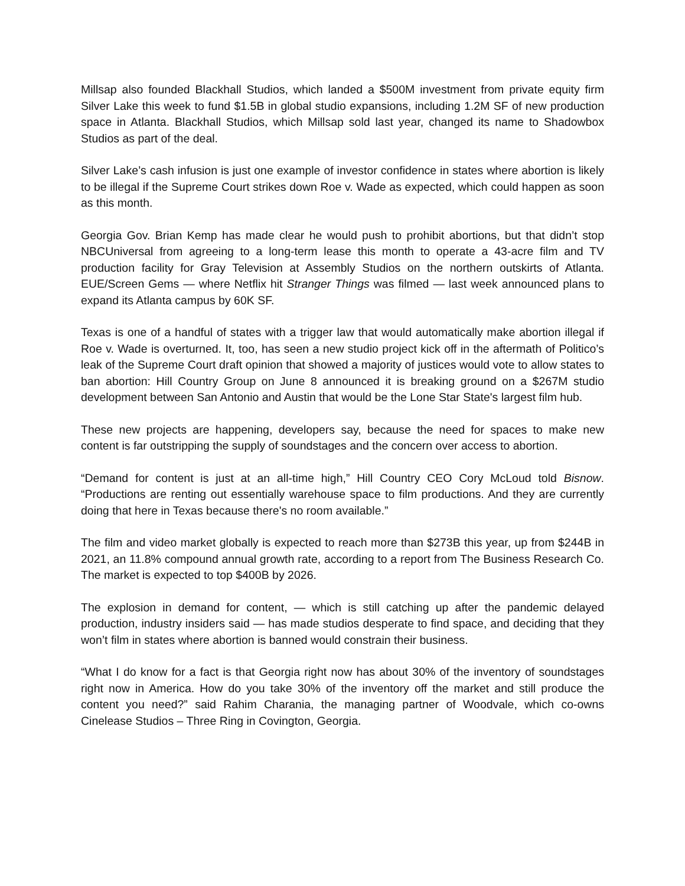Millsap also founded Blackhall Studios, which landed a $500M investment from private equity firm Silver Lake this week to fund $1.5B in global studio expansions, including 1.2M SF of new production space in Atlanta. Blackhall Studios, which Millsap sold last year, changed its name to Shadowbox Studios as part of the deal.
Silver Lake’s cash infusion is just one example of investor confidence in states where abortion is likely to be illegal if the Supreme Court strikes down Roe v. Wade as expected, which could happen as soon as this month.
Georgia Gov. Brian Kemp has made clear he would push to prohibit abortions, but that didn’t stop NBCUniversal from agreeing to a long-term lease this month to operate a 43-acre film and TV production facility for Gray Television at Assembly Studios on the northern outskirts of Atlanta. EUE/Screen Gems — where Netflix hit Stranger Things was filmed — last week announced plans to expand its Atlanta campus by 60K SF.
Texas is one of a handful of states with a trigger law that would automatically make abortion illegal if Roe v. Wade is overturned. It, too, has seen a new studio project kick off in the aftermath of Politico’s leak of the Supreme Court draft opinion that showed a majority of justices would vote to allow states to ban abortion: Hill Country Group on June 8 announced it is breaking ground on a $267M studio development between San Antonio and Austin that would be the Lone Star State's largest film hub.
These new projects are happening, developers say, because the need for spaces to make new content is far outstripping the supply of soundstages and the concern over access to abortion.
“Demand for content is just at an all-time high,” Hill Country CEO Cory McLoud told Bisnow. “Productions are renting out essentially warehouse space to film productions. And they are currently doing that here in Texas because there's no room available.”
The film and video market globally is expected to reach more than $273B this year, up from $244B in 2021, an 11.8% compound annual growth rate, according to a report from The Business Research Co. The market is expected to top $400B by 2026.
The explosion in demand for content, — which is still catching up after the pandemic delayed production, industry insiders said — has made studios desperate to find space, and deciding that they won’t film in states where abortion is banned would constrain their business.
“What I do know for a fact is that Georgia right now has about 30% of the inventory of soundstages right now in America. How do you take 30% of the inventory off the market and still produce the content you need?” said Rahim Charania, the managing partner of Woodvale, which co-owns Cinelease Studios – Three Ring in Covington, Georgia.